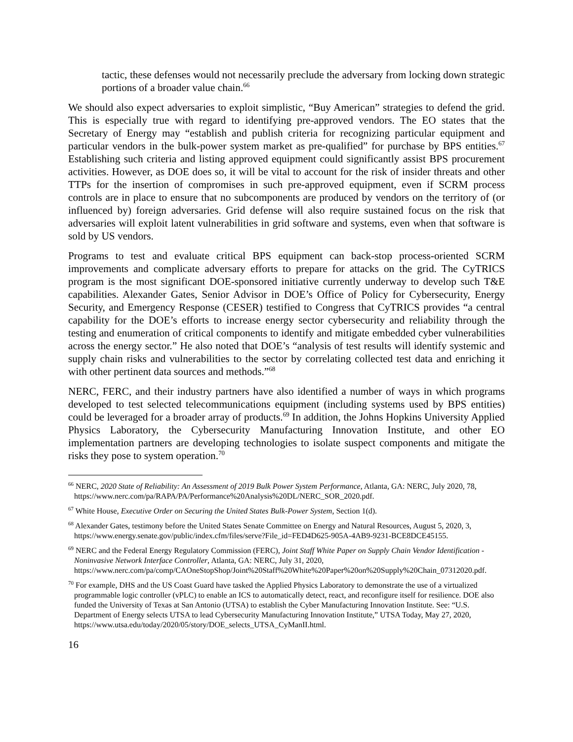tactic, these defenses would not necessarily preclude the adversary from locking down strategic portions of a broader value chain.<sup>66</sup>
We should also expect adversaries to exploit simplistic, “Buy American” strategies to defend the grid. This is especially true with regard to identifying pre-approved vendors. The EO states that the Secretary of Energy may “establish and publish criteria for recognizing particular equipment and particular vendors in the bulk-power system market as pre-qualified” for purchase by BPS entities.<sup>67</sup> Establishing such criteria and listing approved equipment could significantly assist BPS procurement activities. However, as DOE does so, it will be vital to account for the risk of insider threats and other TTPs for the insertion of compromises in such pre-approved equipment, even if SCRM process controls are in place to ensure that no subcomponents are produced by vendors on the territory of (or influenced by) foreign adversaries. Grid defense will also require sustained focus on the risk that adversaries will exploit latent vulnerabilities in grid software and systems, even when that software is sold by US vendors.
Programs to test and evaluate critical BPS equipment can back-stop process-oriented SCRM improvements and complicate adversary efforts to prepare for attacks on the grid. The CyTRICS program is the most significant DOE-sponsored initiative currently underway to develop such T&E capabilities. Alexander Gates, Senior Advisor in DOE’s Office of Policy for Cybersecurity, Energy Security, and Emergency Response (CESER) testified to Congress that CyTRICS provides “a central capability for the DOE’s efforts to increase energy sector cybersecurity and reliability through the testing and enumeration of critical components to identify and mitigate embedded cyber vulnerabilities across the energy sector.” He also noted that DOE’s “analysis of test results will identify systemic and supply chain risks and vulnerabilities to the sector by correlating collected test data and enriching it with other pertinent data sources and methods.”<sup>68</sup>
NERC, FERC, and their industry partners have also identified a number of ways in which programs developed to test selected telecommunications equipment (including systems used by BPS entities) could be leveraged for a broader array of products.<sup>69</sup> In addition, the Johns Hopkins University Applied Physics Laboratory, the Cybersecurity Manufacturing Innovation Institute, and other EO implementation partners are developing technologies to isolate suspect components and mitigate the risks they pose to system operation.<sup>70</sup>
<sup>66</sup> NERC, 2020 State of Reliability: An Assessment of 2019 Bulk Power System Performance, Atlanta, GA: NERC, July 2020, 78, https://www.nerc.com/pa/RAPA/PA/Performance%20Analysis%20DL/NERC_SOR_2020.pdf.
<sup>67</sup> White House, Executive Order on Securing the United States Bulk-Power System, Section 1(d).
<sup>68</sup> Alexander Gates, testimony before the United States Senate Committee on Energy and Natural Resources, August 5, 2020, 3, https://www.energy.senate.gov/public/index.cfm/files/serve?File_id=FED4D625-905A-4AB9-9231-BCE8DCE45155.
<sup>69</sup> NERC and the Federal Energy Regulatory Commission (FERC), Joint Staff White Paper on Supply Chain Vendor Identification - Noninvasive Network Interface Controller, Atlanta, GA: NERC, July 31, 2020, https://www.nerc.com/pa/comp/CAOneStopShop/Joint%20Staff%20White%20Paper%20on%20Supply%20Chain_07312020.pdf.
<sup>70</sup> For example, DHS and the US Coast Guard have tasked the Applied Physics Laboratory to demonstrate the use of a virtualized programmable logic controller (vPLC) to enable an ICS to automatically detect, react, and reconfigure itself for resilience. DOE also funded the University of Texas at San Antonio (UTSA) to establish the Cyber Manufacturing Innovation Institute. See: “U.S. Department of Energy selects UTSA to lead Cybersecurity Manufacturing Innovation Institute,” UTSA Today, May 27, 2020, https://www.utsa.edu/today/2020/05/story/DOE_selects_UTSA_CyManII.html.
16